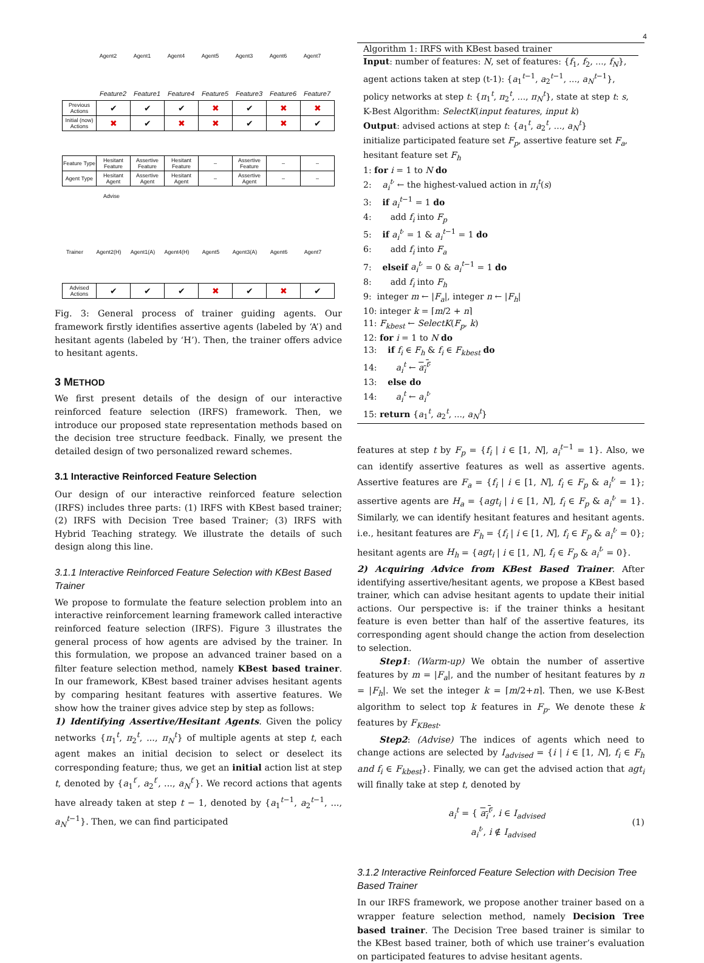4
Agent2 Agent1 Agent4 Agent5 Agent3 Agent6 Agent7
Feature2 Feature1 Feature4 Feature5 Feature3 Feature6 Feature7
| Previous Actions | ✔ | ✔ | ✔ | ✖ | ✔ | ✖ | ✖ |
| Initial (now) Actions | ✖ | ✔ | ✖ | ✖ | ✔ | ✖ | ✔ |
| Feature Type | Hesitant Feature | Assertive Feature | Hesitant Feature | – | Assertive Feature | – | – |
| Agent Type | Hesitant Agent | Assertive Agent | Hesitant Agent | – | Assertive Agent | – | – |
Advise
Trainer Agent2(H)
Agent1(A)
Agent4(H)
Agent5 Agent3(A)
Agent6 Agent7
| Advised Actions | ✔ | ✔ | ✔ | ✖ | ✔ | ✖ | ✔ |
Fig. 3: General process of trainer guiding agents. Our framework firstly identifies assertive agents (labeled by ‘A’) and hesitant agents (labeled by ‘H’). Then, the trainer offers advice to hesitant agents.
3 METHOD
We first present details of the design of our interactive reinforced feature selection (IRFS) framework. Then, we introduce our proposed state representation methods based on the decision tree structure feedback. Finally, we present the detailed design of two personalized reward schemes.
3.1 Interactive Reinforced Feature Selection
Our design of our interactive reinforced feature selection (IRFS) includes three parts: (1) IRFS with KBest based trainer; (2) IRFS with Decision Tree based Trainer; (3) IRFS with Hybrid Teaching strategy. We illustrate the details of such design along this line.
3.1.1 Interactive Reinforced Feature Selection with KBest Based Trainer
We propose to formulate the feature selection problem into an interactive reinforcement learning framework called interactive reinforced feature selection (IRFS). Figure 3 illustrates the general process of how agents are advised by the trainer. In this formulation, we propose an advanced trainer based on a filter feature selection method, namely KBest based trainer. In our framework, KBest based trainer advises hesitant agents by comparing hesitant features with assertive features. We show how the trainer gives advice step by step as follows:
1) Identifying Assertive/Hesitant Agents. Given the policy networks {π<sub>1</sub><sup>t</sup>, π<sub>2</sub><sup>t</sup>, ..., π<sub>N</sub><sup>t</sup>} of multiple agents at step t, each agent makes an initial decision to select or deselect its corresponding feature; thus, we get an initial action list at step t, denoted by {a<sub>1</sub><sup>t′</sup>, a<sub>2</sub><sup>t′</sup>, ..., a<sub>N</sub><sup>t′</sup>}. We record actions that agents have already taken at step t − 1, denoted by {a<sub>1</sub><sup>t−1</sup>, a<sub>2</sub><sup>t−1</sup>, ..., a<sub>N</sub><sup>t−1</sup>}. Then, we can find participated
Algorithm 1: IRFS with KBest based trainer
Input: number of features: N, set of features: {f<sub>1</sub>, f<sub>2</sub>, ..., f<sub>N</sub>}, agent actions taken at step (t-1): {a<sub>1</sub><sup>t−1</sup>, a<sub>2</sub><sup>t−1</sup>, ..., a<sub>N</sub><sup>t−1</sup>}, policy networks at step t: {π<sub>1</sub><sup>t</sup>, π<sub>2</sub><sup>t</sup>, ..., π<sub>N</sub><sup>t</sup>}, state at step t: s, K-Best Algorithm: SelectK(input features, input k)
Output: advised actions at step t: {a<sub>1</sub><sup>t</sup>, a<sub>2</sub><sup>t</sup>, ..., a<sub>N</sub><sup>t</sup>}
initialize participated feature set F<sub>p</sub>, assertive feature set F<sub>a</sub>, hesitant feature set F<sub>h</sub>
1: for i = 1 to N do
2: a<sub>i</sub><sup>t</sup>′ ← the highest-valued action in π<sub>i</sub><sup>t</sup>(s)
3: if a<sub>i</sub><sup>t</sup><sup>−1</sup> = 1 do
4: add f<sub>i</sub> into F<sub>p</sub>
5: if a<sub>i</sub><sup>t</sup>′ = 1 & a<sub>i</sub><sup>t</sup><sup>−1</sup> = 1 do
6: add f<sub>i</sub> into F<sub>a</sub>
7: elseif a<sub>i</sub><sup>t</sup>′ = 0 & a<sub>i</sub><sup>t</sup><sup>−1</sup> = 1 do
8: add f<sub>i</sub> into F<sub>h</sub>
9: integer m ← |F<sub>a</sub>|, integer n ← |F<sub>h</sub>|
10: integer k = ⌈m/2 + n⌉
11: F<sub>kbest</sub> ← SelectK(F<sub>p</sub>, k)
12: for i = 1 to N do
13: if f<sub>i</sub> ∈ F<sub>h</sub> & f<sub>i</sub> ∈ F<sub>kbest</sub> do
14: a<sub>i</sub><sup>t</sup> ← a<sub>i</sub><sup>t</sup>′
13: else do
14: a<sub>i</sub><sup>t</sup> ← a<sub>i</sub><sup>t</sup>′
15: return {a<sub>1</sub><sup>t</sup>, a<sub>2</sub><sup>t</sup>, ..., a<sub>N</sub><sup>t</sup>}
features at step t by F<sub>p</sub> = {f<sub>i</sub> | i ∈ [1, N], a<sub>i</sub><sup>t</sup><sup>−1</sup> = 1}. Also, we can identify assertive features as well as assertive agents. Assertive features are F<sub>a</sub> = {f<sub>i</sub> | i ∈ [1, N], f<sub>i</sub> ∈ F<sub>p</sub> & a<sub>i</sub><sup>t</sup>′ = 1}; assertive agents are H<sub>a</sub> = {agt<sub>i</sub> | i ∈ [1, N], f<sub>i</sub> ∈ F<sub>p</sub> & a<sub>i</sub><sup>t</sup>′ = 1}. Similarly, we can identify hesitant features and hesitant agents. i.e., hesitant features are F<sub>h</sub> = {f<sub>i</sub> | i ∈ [1, N], f<sub>i</sub> ∈ F<sub>p</sub> & a<sub>i</sub><sup>t</sup>′ = 0}; hesitant agents are H<sub>h</sub> = {agt<sub>i</sub> | i ∈ [1, N], f<sub>i</sub> ∈ F<sub>p</sub> & a<sub>i</sub><sup>t</sup>′ = 0}.
2) Acquiring Advice from KBest Based Trainer. After identifying assertive/hesitant agents, we propose a KBest based trainer, which can advise hesitant agents to update their initial actions. Our perspective is: if the trainer thinks a hesitant feature is even better than half of the assertive features, its corresponding agent should change the action from deselection to selection.
Step1: (Warm-up) We obtain the number of assertive features by m = |F<sub>a</sub>|, and the number of hesitant features by n = |F<sub>h</sub>|. We set the integer k = ⌈m/2+n⌉. Then, we use K-Best algorithm to select top k features in F<sub>p</sub>. We denote these k features by F<sub>KBest</sub>.
Step2: (Advise) The indices of agents which need to change actions are selected by I<sub>advised</sub> = {i | i ∈ [1, N], f<sub>i</sub> ∈ F<sub>h</sub> and f<sub>i</sub> ∈ F<sub>kbest</sub>}. Finally, we can get the advised action that agt<sub>i</sub> will finally take at step t, denoted by
a<sub>i</sub><sup>t</sup> = { a<sub>i</sub><sup>t</sup>′, i ∈ I<sub>advised</sub>
a<sub>i</sub><sup>t</sup>′, i ∉ I<sub>advised</sub>
(1)
3.1.2 Interactive Reinforced Feature Selection with Decision Tree Based Trainer
In our IRFS framework, we propose another trainer based on a wrapper feature selection method, namely Decision Tree based trainer. The Decision Tree based trainer is similar to the KBest based trainer, both of which use trainer’s evaluation on participated features to advise hesitant agents.